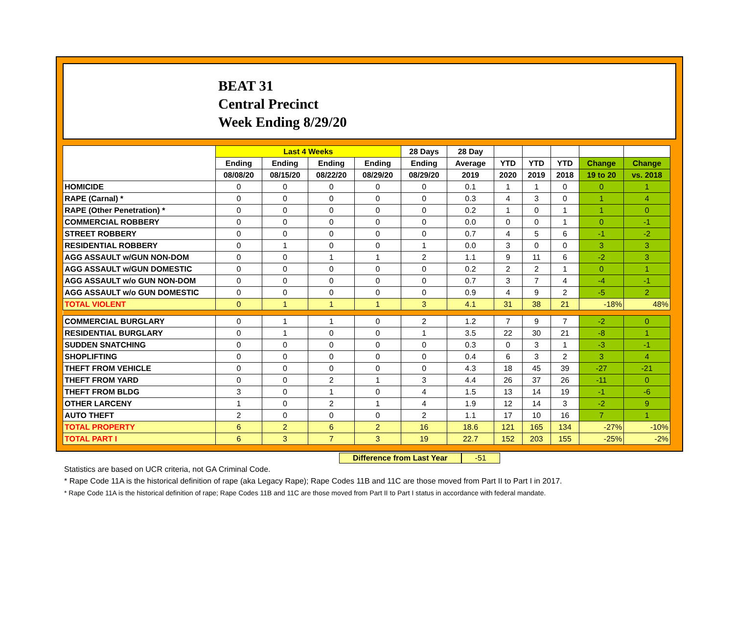BEAT 31
Central Precinct
Week Ending 8/29/20
| | Last 4 Weeks | | | | 28 Days | 28 Day | | | | | |
| --- | --- | --- | --- | --- | --- | --- | --- | --- | --- | --- | --- |
| | Ending | Ending | Ending | Ending | Ending | Average | YTD | YTD | YTD | Change | Change |
| | 08/08/20 | 08/15/20 | 08/22/20 | 08/29/20 | 08/29/20 | 2019 | 2020 | 2019 | 2018 | 19 to 20 | vs. 2018 |
| HOMICIDE | 0 | 0 | 0 | 0 | 0 | 0.1 | 1 | 1 | 0 | 0 | 1 |
| RAPE (Carnal) * | 0 | 0 | 0 | 0 | 0 | 0.3 | 4 | 3 | 0 | 1 | 4 |
| RAPE (Other Penetration) * | 0 | 0 | 0 | 0 | 0 | 0.2 | 1 | 0 | 1 | 1 | 0 |
| COMMERCIAL ROBBERY | 0 | 0 | 0 | 0 | 0 | 0.0 | 0 | 0 | 1 | 0 | -1 |
| STREET ROBBERY | 0 | 0 | 0 | 0 | 0 | 0.7 | 4 | 5 | 6 | -1 | -2 |
| RESIDENTIAL ROBBERY | 0 | 1 | 0 | 0 | 1 | 0.0 | 3 | 0 | 0 | 3 | 3 |
| AGG ASSAULT w/GUN NON-DOM | 0 | 0 | 1 | 1 | 2 | 1.1 | 9 | 11 | 6 | -2 | 3 |
| AGG ASSAULT w/GUN DOMESTIC | 0 | 0 | 0 | 0 | 0 | 0.2 | 2 | 2 | 1 | 0 | 1 |
| AGG ASSAULT w/o GUN NON-DOM | 0 | 0 | 0 | 0 | 0 | 0.7 | 3 | 7 | 4 | -4 | -1 |
| AGG ASSAULT w/o GUN DOMESTIC | 0 | 0 | 0 | 0 | 0 | 0.9 | 4 | 9 | 2 | -5 | 2 |
| TOTAL VIOLENT | 0 | 1 | 1 | 1 | 3 | 4.1 | 31 | 38 | 21 | -18% | 48% |
| COMMERCIAL BURGLARY | 0 | 1 | 1 | 0 | 2 | 1.2 | 7 | 9 | 7 | -2 | 0 |
| RESIDENTIAL BURGLARY | 0 | 1 | 0 | 0 | 1 | 3.5 | 22 | 30 | 21 | -8 | 1 |
| SUDDEN SNATCHING | 0 | 0 | 0 | 0 | 0 | 0.3 | 0 | 3 | 1 | -3 | -1 |
| SHOPLIFTING | 0 | 0 | 0 | 0 | 0 | 0.4 | 6 | 3 | 2 | 3 | 4 |
| THEFT FROM VEHICLE | 0 | 0 | 0 | 0 | 0 | 4.3 | 18 | 45 | 39 | -27 | -21 |
| THEFT FROM YARD | 0 | 0 | 2 | 1 | 3 | 4.4 | 26 | 37 | 26 | -11 | 0 |
| THEFT FROM BLDG | 3 | 0 | 1 | 0 | 4 | 1.5 | 13 | 14 | 19 | -1 | -6 |
| OTHER LARCENY | 1 | 0 | 2 | 1 | 4 | 1.9 | 12 | 14 | 3 | -2 | 9 |
| AUTO THEFT | 2 | 0 | 0 | 0 | 2 | 1.1 | 17 | 10 | 16 | 7 | 1 |
| TOTAL PROPERTY | 6 | 2 | 6 | 2 | 16 | 18.6 | 121 | 165 | 134 | -27% | -10% |
| TOTAL PART I | 6 | 3 | 7 | 3 | 19 | 22.7 | 152 | 203 | 155 | -25% | -2% |
Difference from Last Year -51
Statistics are based on UCR criteria, not GA Criminal Code.
* Rape Code 11A is the historical definition of rape (aka Legacy Rape); Rape Codes 11B and 11C are those moved from Part II to Part I in 2017.
* Rape Code 11A is the historical definition of rape; Rape Codes 11B and 11C are those moved from Part II to Part I status in accordance with federal mandate.